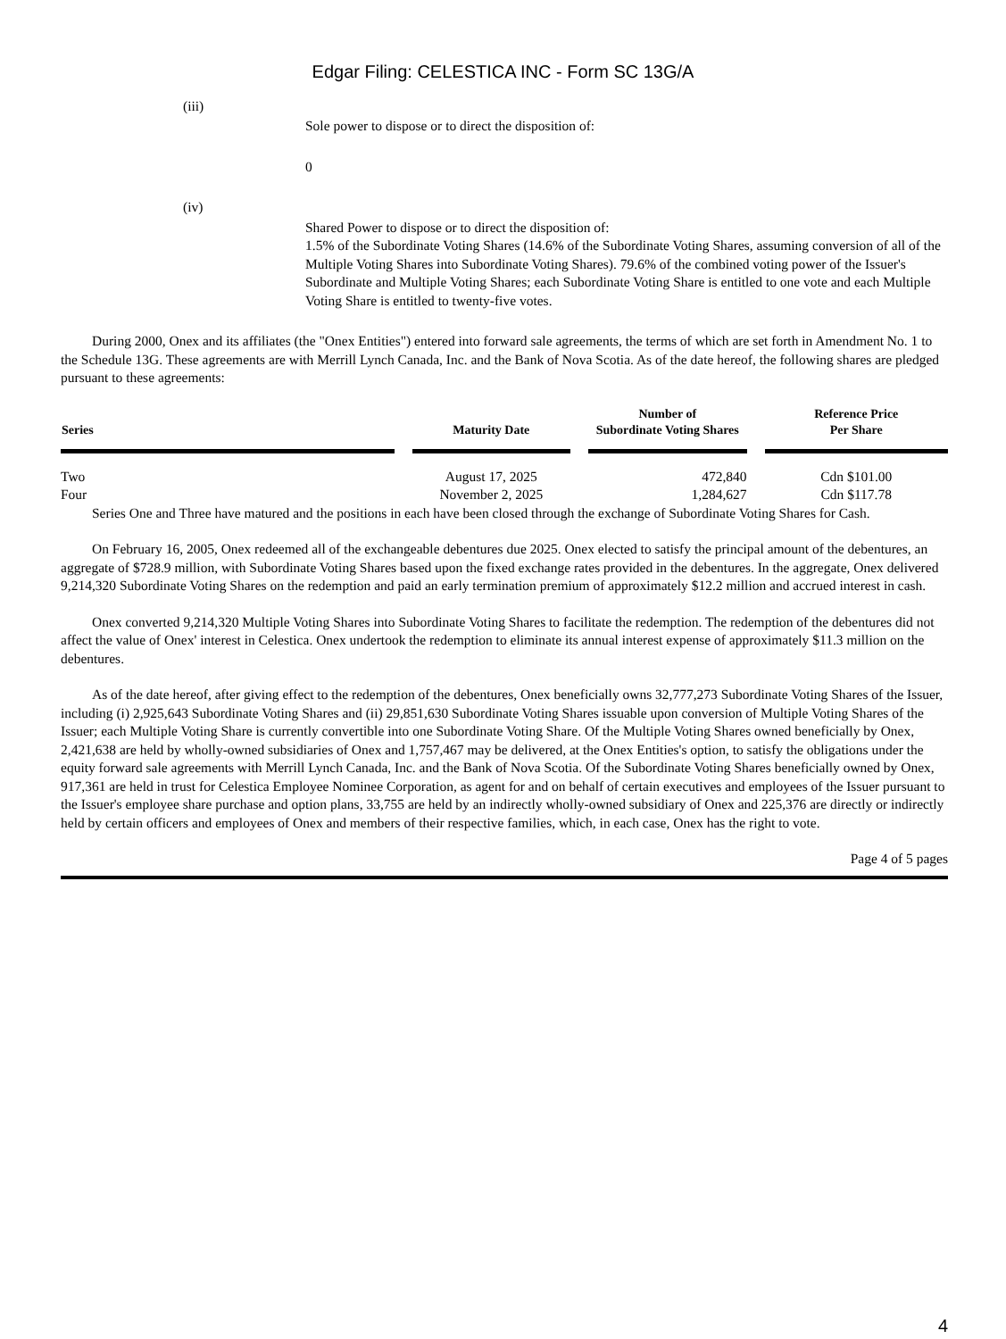Edgar Filing: CELESTICA INC - Form SC 13G/A
(iii)
Sole power to dispose or to direct the disposition of:
0
(iv)
Shared Power to dispose or to direct the disposition of:
1.5% of the Subordinate Voting Shares (14.6% of the Subordinate Voting Shares, assuming conversion of all of the Multiple Voting Shares into Subordinate Voting Shares). 79.6% of the combined voting power of the Issuer's Subordinate and Multiple Voting Shares; each Subordinate Voting Share is entitled to one vote and each Multiple Voting Share is entitled to twenty-five votes.
During 2000, Onex and its affiliates (the "Onex Entities") entered into forward sale agreements, the terms of which are set forth in Amendment No. 1 to the Schedule 13G. These agreements are with Merrill Lynch Canada, Inc. and the Bank of Nova Scotia. As of the date hereof, the following shares are pledged pursuant to these agreements:
| Series | Maturity Date | Number of Subordinate Voting Shares | Reference Price Per Share |
| --- | --- | --- | --- |
| Two | August 17, 2025 | 472,840 | Cdn $101.00 |
| Four | November 2, 2025 | 1,284,627 | Cdn $117.78 |
Series One and Three have matured and the positions in each have been closed through the exchange of Subordinate Voting Shares for Cash.
On February 16, 2005, Onex redeemed all of the exchangeable debentures due 2025. Onex elected to satisfy the principal amount of the debentures, an aggregate of $728.9 million, with Subordinate Voting Shares based upon the fixed exchange rates provided in the debentures. In the aggregate, Onex delivered 9,214,320 Subordinate Voting Shares on the redemption and paid an early termination premium of approximately $12.2 million and accrued interest in cash.
Onex converted 9,214,320 Multiple Voting Shares into Subordinate Voting Shares to facilitate the redemption. The redemption of the debentures did not affect the value of Onex' interest in Celestica. Onex undertook the redemption to eliminate its annual interest expense of approximately $11.3 million on the debentures.
As of the date hereof, after giving effect to the redemption of the debentures, Onex beneficially owns 32,777,273 Subordinate Voting Shares of the Issuer, including (i) 2,925,643 Subordinate Voting Shares and (ii) 29,851,630 Subordinate Voting Shares issuable upon conversion of Multiple Voting Shares of the Issuer; each Multiple Voting Share is currently convertible into one Subordinate Voting Share. Of the Multiple Voting Shares owned beneficially by Onex, 2,421,638 are held by wholly-owned subsidiaries of Onex and 1,757,467 may be delivered, at the Onex Entities's option, to satisfy the obligations under the equity forward sale agreements with Merrill Lynch Canada, Inc. and the Bank of Nova Scotia. Of the Subordinate Voting Shares beneficially owned by Onex, 917,361 are held in trust for Celestica Employee Nominee Corporation, as agent for and on behalf of certain executives and employees of the Issuer pursuant to the Issuer's employee share purchase and option plans, 33,755 are held by an indirectly wholly-owned subsidiary of Onex and 225,376 are directly or indirectly held by certain officers and employees of Onex and members of their respective families, which, in each case, Onex has the right to vote.
Page 4 of 5 pages
4